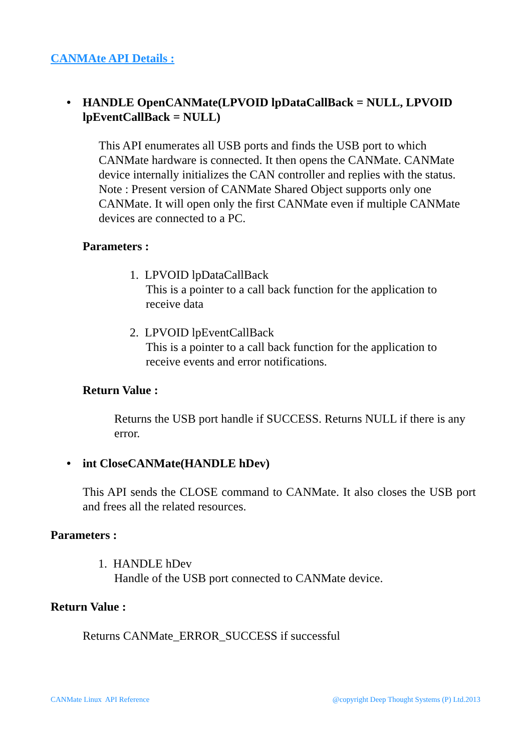CANMAte API Details :
• HANDLE OpenCANMate(LPVOID lpDataCallBack = NULL, LPVOID
lpEventCallBack = NULL)
This API enumerates all USB ports and finds the USB port to which CANMate hardware is connected. It then opens the CANMate. CANMate device internally initializes the CAN controller and replies with the status. Note : Present version of CANMate Shared Object supports only one CANMate. It will open only the first CANMate even if multiple CANMate devices are connected to a PC.
Parameters :
1. LPVOID lpDataCallBack
This is a pointer to a call back function for the application to receive data
2. LPVOID lpEventCallBack
This is a pointer to a call back function for the application to receive events and error notifications.
Return Value :
Returns the USB port handle if SUCCESS. Returns NULL if there is any error.
• int CloseCANMate(HANDLE hDev)
This API sends the CLOSE command to CANMate. It also closes the USB port and frees all the related resources.
Parameters :
1. HANDLE hDev
Handle of the USB port connected to CANMate device.
Return Value :
Returns CANMate_ERROR_SUCCESS if successful
CANMate Linux API Reference
@copyright Deep Thought Systems (P) Ltd.2013